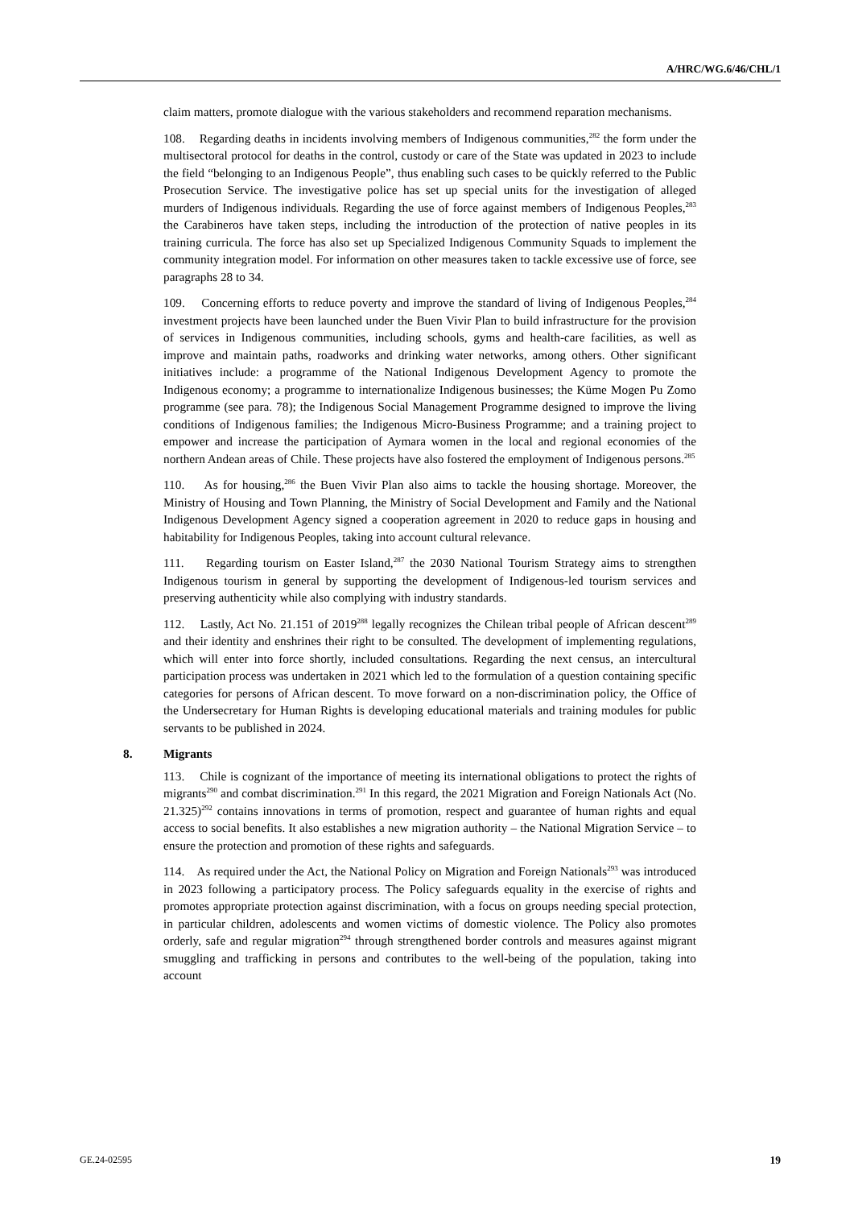A/HRC/WG.6/46/CHL/1
claim matters, promote dialogue with the various stakeholders and recommend reparation mechanisms.
108. Regarding deaths in incidents involving members of Indigenous communities,<sup>282</sup> the form under the multisectoral protocol for deaths in the control, custody or care of the State was updated in 2023 to include the field “belonging to an Indigenous People”, thus enabling such cases to be quickly referred to the Public Prosecution Service. The investigative police has set up special units for the investigation of alleged murders of Indigenous individuals. Regarding the use of force against members of Indigenous Peoples,<sup>283</sup> the Carabineros have taken steps, including the introduction of the protection of native peoples in its training curricula. The force has also set up Specialized Indigenous Community Squads to implement the community integration model. For information on other measures taken to tackle excessive use of force, see paragraphs 28 to 34.
109. Concerning efforts to reduce poverty and improve the standard of living of Indigenous Peoples,<sup>284</sup> investment projects have been launched under the Buen Vivir Plan to build infrastructure for the provision of services in Indigenous communities, including schools, gyms and health-care facilities, as well as improve and maintain paths, roadworks and drinking water networks, among others. Other significant initiatives include: a programme of the National Indigenous Development Agency to promote the Indigenous economy; a programme to internationalize Indigenous businesses; the Küme Mogen Pu Zomo programme (see para. 78); the Indigenous Social Management Programme designed to improve the living conditions of Indigenous families; the Indigenous Micro-Business Programme; and a training project to empower and increase the participation of Aymara women in the local and regional economies of the northern Andean areas of Chile. These projects have also fostered the employment of Indigenous persons.<sup>285</sup>
110. As for housing,<sup>286</sup> the Buen Vivir Plan also aims to tackle the housing shortage. Moreover, the Ministry of Housing and Town Planning, the Ministry of Social Development and Family and the National Indigenous Development Agency signed a cooperation agreement in 2020 to reduce gaps in housing and habitability for Indigenous Peoples, taking into account cultural relevance.
111. Regarding tourism on Easter Island,<sup>287</sup> the 2030 National Tourism Strategy aims to strengthen Indigenous tourism in general by supporting the development of Indigenous-led tourism services and preserving authenticity while also complying with industry standards.
112. Lastly, Act No. 21.151 of 2019<sup>288</sup> legally recognizes the Chilean tribal people of African descent<sup>289</sup> and their identity and enshrines their right to be consulted. The development of implementing regulations, which will enter into force shortly, included consultations. Regarding the next census, an intercultural participation process was undertaken in 2021 which led to the formulation of a question containing specific categories for persons of African descent. To move forward on a non-discrimination policy, the Office of the Undersecretary for Human Rights is developing educational materials and training modules for public servants to be published in 2024.
8. Migrants
113. Chile is cognizant of the importance of meeting its international obligations to protect the rights of migrants<sup>290</sup> and combat discrimination.<sup>291</sup> In this regard, the 2021 Migration and Foreign Nationals Act (No. 21.325)<sup>292</sup> contains innovations in terms of promotion, respect and guarantee of human rights and equal access to social benefits. It also establishes a new migration authority – the National Migration Service – to ensure the protection and promotion of these rights and safeguards.
114. As required under the Act, the National Policy on Migration and Foreign Nationals<sup>293</sup> was introduced in 2023 following a participatory process. The Policy safeguards equality in the exercise of rights and promotes appropriate protection against discrimination, with a focus on groups needing special protection, in particular children, adolescents and women victims of domestic violence. The Policy also promotes orderly, safe and regular migration<sup>294</sup> through strengthened border controls and measures against migrant smuggling and trafficking in persons and contributes to the well-being of the population, taking into account
GE.24-02595 19